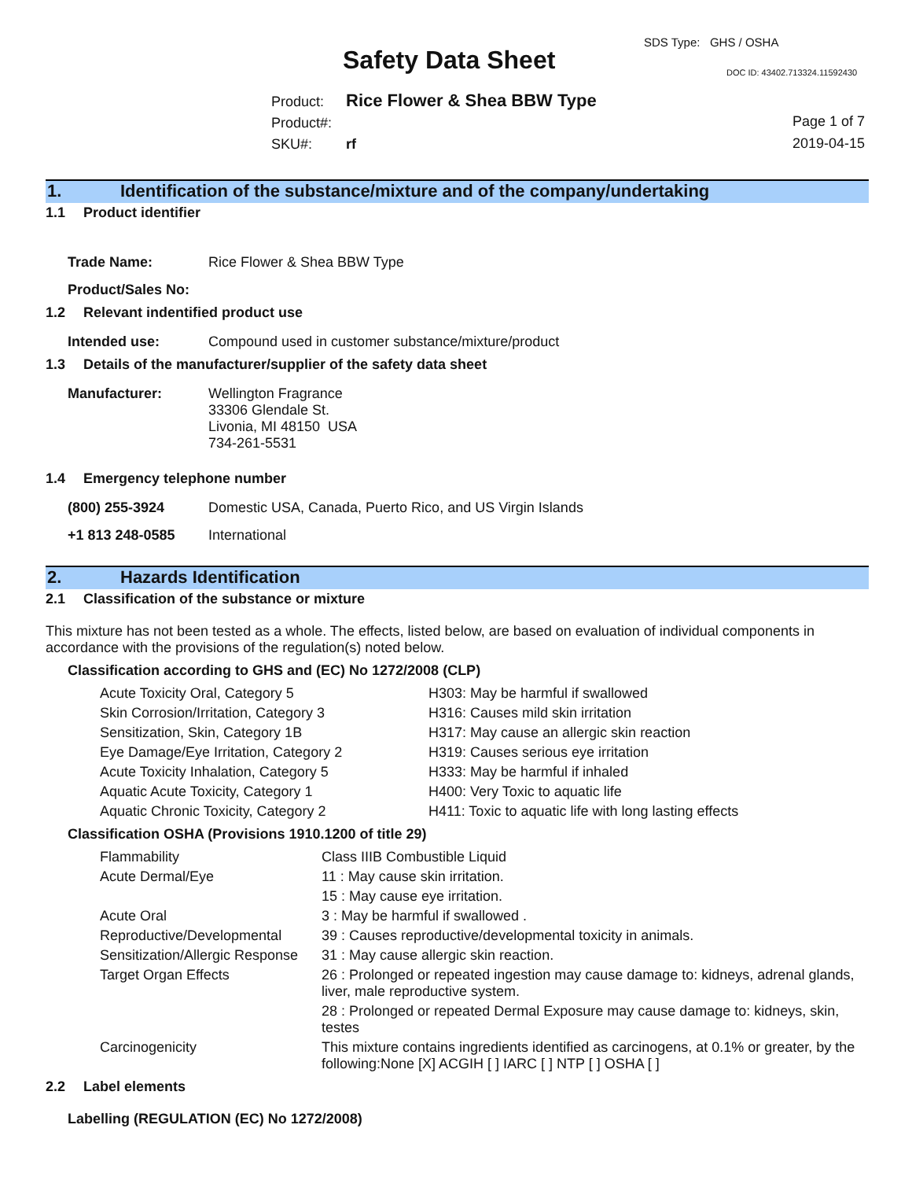SDS Type: GHS / OSHA
Safety Data Sheet DOC ID: 43402.713324.11592430
Product: Rice Flower & Shea BBW Type
Product#:
SKU#: rf
Page 1 of 7
2019-04-15
1. Identification of the substance/mixture and of the company/undertaking
1.1 Product identifier
| Trade Name: | Rice Flower & Shea BBW Type |
| Product/Sales No: | |
1.2 Relevant indentified product use
| Intended use: | Compound used in customer substance/mixture/product |
1.3 Details of the manufacturer/supplier of the safety data sheet
| Manufacturer: | Wellington Fragrance 33306 Glendale St. Livonia, MI 48150 USA 734-261-5531 |
1.4 Emergency telephone number
| (800) 255-3924 | Domestic USA, Canada, Puerto Rico, and US Virgin Islands |
| +1 813 248-0585 | International |
2. Hazards Identification
2.1 Classification of the substance or mixture
This mixture has not been tested as a whole. The effects, listed below, are based on evaluation of individual components in accordance with the provisions of the regulation(s) noted below.
Classification according to GHS and (EC) No 1272/2008 (CLP)
| Acute Toxicity Oral, Category 5 | H303: May be harmful if swallowed |
| Skin Corrosion/Irritation, Category 3 | H316: Causes mild skin irritation |
| Sensitization, Skin, Category 1B | H317: May cause an allergic skin reaction |
| Eye Damage/Eye Irritation, Category 2 | H319: Causes serious eye irritation |
| Acute Toxicity Inhalation, Category 5 | H333: May be harmful if inhaled |
| Aquatic Acute Toxicity, Category 1 | H400: Very Toxic to aquatic life |
| Aquatic Chronic Toxicity, Category 2 | H411: Toxic to aquatic life with long lasting effects |
Classification OSHA (Provisions 1910.1200 of title 29)
| Flammability | Class IIIB Combustible Liquid |
| Acute Dermal/Eye | 11 : May cause skin irritation. |
| | 15 : May cause eye irritation. |
| Acute Oral | 3 : May be harmful if swallowed . |
| Reproductive/Developmental | 39 : Causes reproductive/developmental toxicity in animals. |
| Sensitization/Allergic Response | 31 : May cause allergic skin reaction. |
| Target Organ Effects | 26 : Prolonged or repeated ingestion may cause damage to: kidneys, adrenal glands, liver, male reproductive system. |
| | 28 : Prolonged or repeated Dermal Exposure may cause damage to: kidneys, skin, testes |
| Carcinogenicity | This mixture contains ingredients identified as carcinogens, at 0.1% or greater, by the following:None [X] ACGIH [ ] IARC [ ] NTP [ ] OSHA [ ] |
2.2 Label elements
Labelling (REGULATION (EC) No 1272/2008)